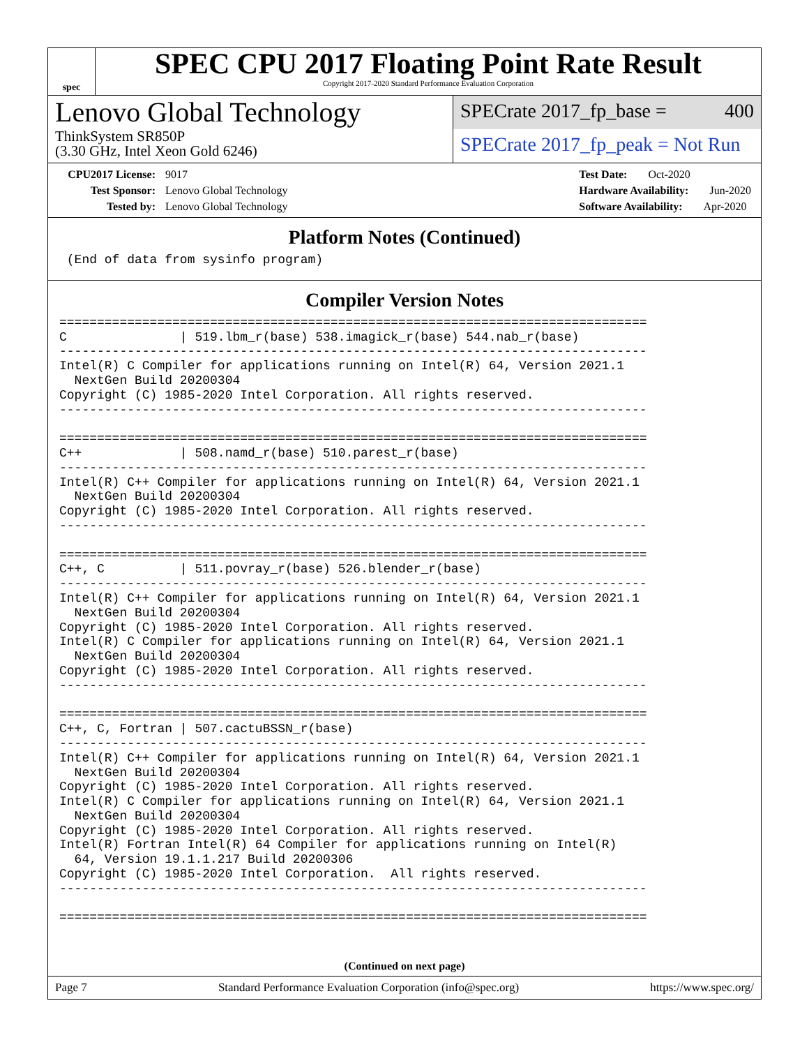spec
SPEC CPU 2017 Floating Point Rate Result
Copyright 2017-2020 Standard Performance Evaluation Corporation
Lenovo Global Technology
ThinkSystem SR850P
(3.30 GHz, Intel Xeon Gold 6246)
SPECrate 2017_fp_base = 400
SPECrate 2017_fp_peak = Not Run
CPU2017 License: 9017
Test Sponsor: Lenovo Global Technology
Tested by: Lenovo Global Technology
Test Date: Oct-2020
Hardware Availability: Jun-2020
Software Availability: Apr-2020
Platform Notes (Continued)
 (End of data from sysinfo program)
Compiler Version Notes
==============================================================================
C               | 519.lbm_r(base) 538.imagick_r(base) 544.nab_r(base)
------------------------------------------------------------------------------
Intel(R) C Compiler for applications running on Intel(R) 64, Version 2021.1
  NextGen Build 20200304
Copyright (C) 1985-2020 Intel Corporation. All rights reserved.
------------------------------------------------------------------------------

==============================================================================
C++             | 508.namd_r(base) 510.parest_r(base)
------------------------------------------------------------------------------
Intel(R) C++ Compiler for applications running on Intel(R) 64, Version 2021.1
  NextGen Build 20200304
Copyright (C) 1985-2020 Intel Corporation. All rights reserved.
------------------------------------------------------------------------------

==============================================================================
C++, C          | 511.povray_r(base) 526.blender_r(base)
------------------------------------------------------------------------------
Intel(R) C++ Compiler for applications running on Intel(R) 64, Version 2021.1
  NextGen Build 20200304
Copyright (C) 1985-2020 Intel Corporation. All rights reserved.
Intel(R) C Compiler for applications running on Intel(R) 64, Version 2021.1
  NextGen Build 20200304
Copyright (C) 1985-2020 Intel Corporation. All rights reserved.
------------------------------------------------------------------------------

==============================================================================
C++, C, Fortran | 507.cactuBSSN_r(base)
------------------------------------------------------------------------------
Intel(R) C++ Compiler for applications running on Intel(R) 64, Version 2021.1
  NextGen Build 20200304
Copyright (C) 1985-2020 Intel Corporation. All rights reserved.
Intel(R) C Compiler for applications running on Intel(R) 64, Version 2021.1
  NextGen Build 20200304
Copyright (C) 1985-2020 Intel Corporation. All rights reserved.
Intel(R) Fortran Intel(R) 64 Compiler for applications running on Intel(R)
  64, Version 19.1.1.217 Build 20200306
Copyright (C) 1985-2020 Intel Corporation.  All rights reserved.
------------------------------------------------------------------------------

==============================================================================
(Continued on next page)
Page 7 Standard Performance Evaluation Corporation (info@spec.org) https://www.spec.org/